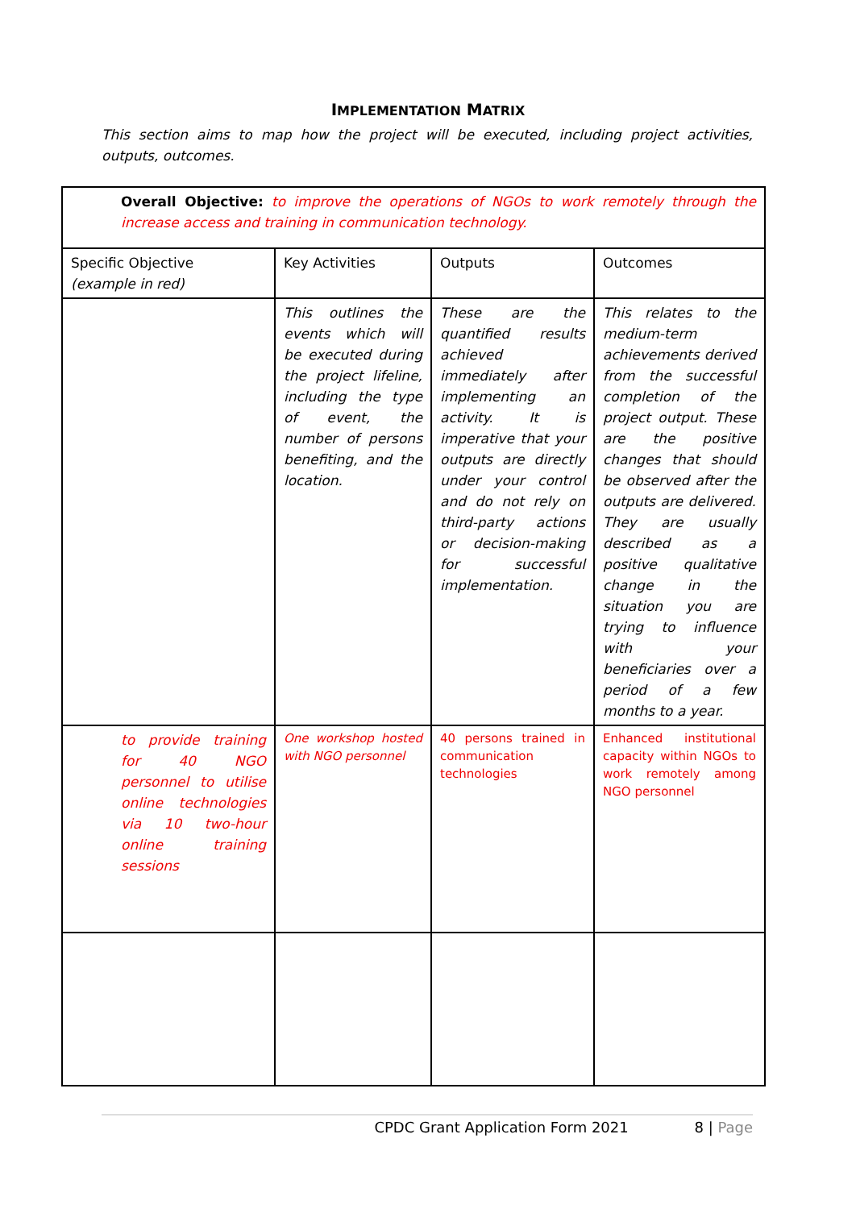IMPLEMENTATION MATRIX
This section aims to map how the project will be executed, including project activities, outputs, outcomes.
| Overall Objective: to improve the operations of NGOs to work remotely through the increase access and training in communication technology. | | | |
| Specific Objective (example in red) | Key Activities | Outputs | Outcomes |
| | This outlines the events which will be executed during the project lifeline, including the type of event, the number of persons benefiting, and the location. | These are the quantified results achieved immediately after implementing an activity. It is imperative that your outputs are directly under your control and do not rely on third-party actions or decision-making for successful implementation. | This relates to the medium-term achievements derived from the successful completion of the project output. These are the positive changes that should be observed after the outputs are delivered. They are usually described as a positive qualitative change in the situation you are trying to influence with your beneficiaries over a period of a few months to a year. |
| to provide training for 40 NGO personnel to utilise online technologies via 10 two-hour online training sessions | One workshop hosted with NGO personnel | 40 persons trained in communication technologies | Enhanced institutional capacity within NGOs to work remotely among NGO personnel |
CPDC Grant Application Form 2021 8 | Page